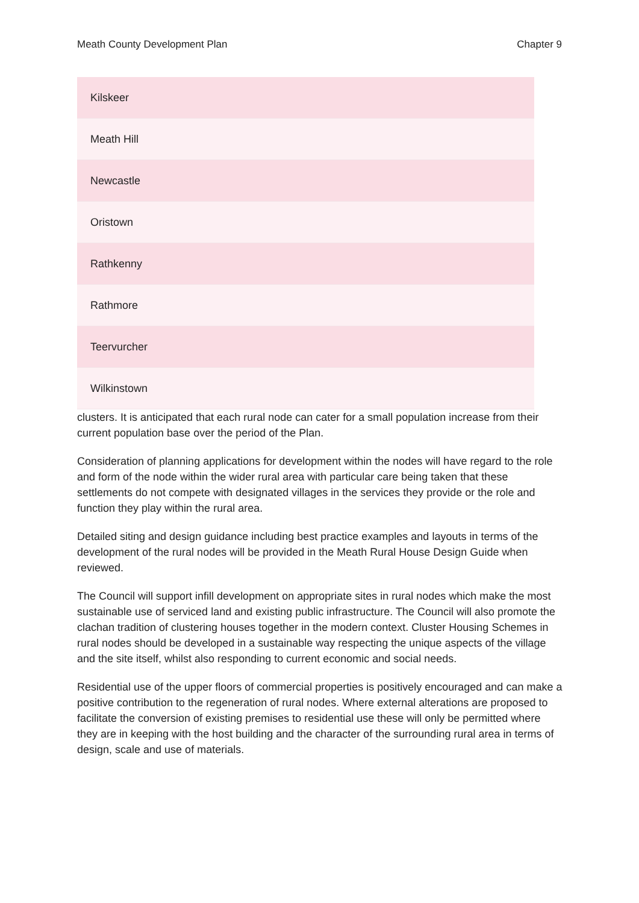Meath County Development Plan Chapter 9
| Kilskeer |
| Meath Hill |
| Newcastle |
| Oristown |
| Rathkenny |
| Rathmore |
| Teervurcher |
| Wilkinstown |
clusters. It is anticipated that each rural node can cater for a small population increase from their current population base over the period of the Plan.
Consideration of planning applications for development within the nodes will have regard to the role and form of the node within the wider rural area with particular care being taken that these settlements do not compete with designated villages in the services they provide or the role and function they play within the rural area.
Detailed siting and design guidance including best practice examples and layouts in terms of the development of the rural nodes will be provided in the Meath Rural House Design Guide when reviewed.
The Council will support infill development on appropriate sites in rural nodes which make the most sustainable use of serviced land and existing public infrastructure. The Council will also promote the clachan tradition of clustering houses together in the modern context. Cluster Housing Schemes in rural nodes should be developed in a sustainable way respecting the unique aspects of the village and the site itself, whilst also responding to current economic and social needs.
Residential use of the upper floors of commercial properties is positively encouraged and can make a positive contribution to the regeneration of rural nodes. Where external alterations are proposed to facilitate the conversion of existing premises to residential use these will only be permitted where they are in keeping with the host building and the character of the surrounding rural area in terms of design, scale and use of materials.